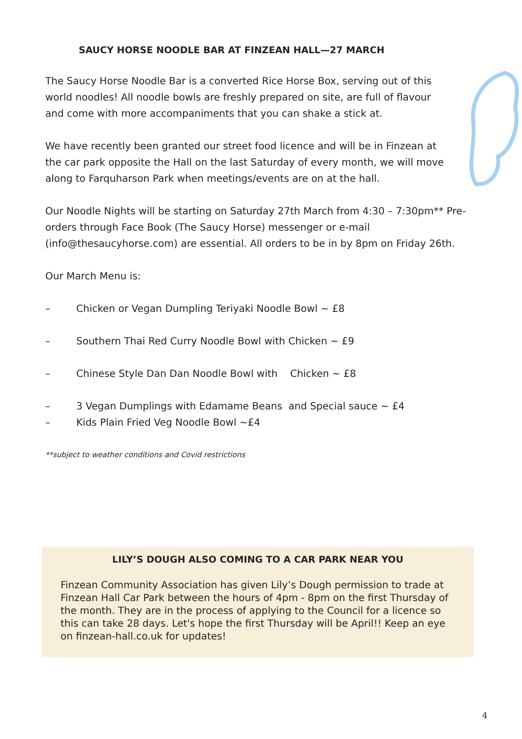SAUCY HORSE NOODLE BAR AT FINZEAN HALL—27 MARCH
The Saucy Horse Noodle Bar is a converted Rice Horse Box, serving out of this world noodles! All noodle bowls are freshly prepared on site, are full of flavour and come with more accompaniments that you can shake a stick at.
We have recently been granted our street food licence and will be in Finzean at the car park opposite the Hall on the last Saturday of every month, we will move along to Farquharson Park when meetings/events are on at the hall.
Our Noodle Nights will be starting on Saturday 27th March from 4:30 – 7:30pm** Pre-orders through Face Book (The Saucy Horse) messenger or e-mail (info@thesaucyhorse.com) are essential. All orders to be in by 8pm on Friday 26th.
Our March Menu is:
– Chicken or Vegan Dumpling Teriyaki Noodle Bowl ~ £8
– Southern Thai Red Curry Noodle Bowl with Chicken ~ £9
– Chinese Style Dan Dan Noodle Bowl with Chicken ~ £8
– 3 Vegan Dumplings with Edamame Beans and Special sauce ~ £4
– Kids Plain Fried Veg Noodle Bowl ~£4
**subject to weather conditions and Covid restrictions
LILY’S DOUGH ALSO COMING TO A CAR PARK NEAR YOU
Finzean Community Association has given Lily’s Dough permission to trade at Finzean Hall Car Park between the hours of 4pm - 8pm on the first Thursday of the month. They are in the process of applying to the Council for a licence so this can take 28 days. Let's hope the first Thursday will be April!! Keep an eye on finzean-hall.co.uk for updates!
4